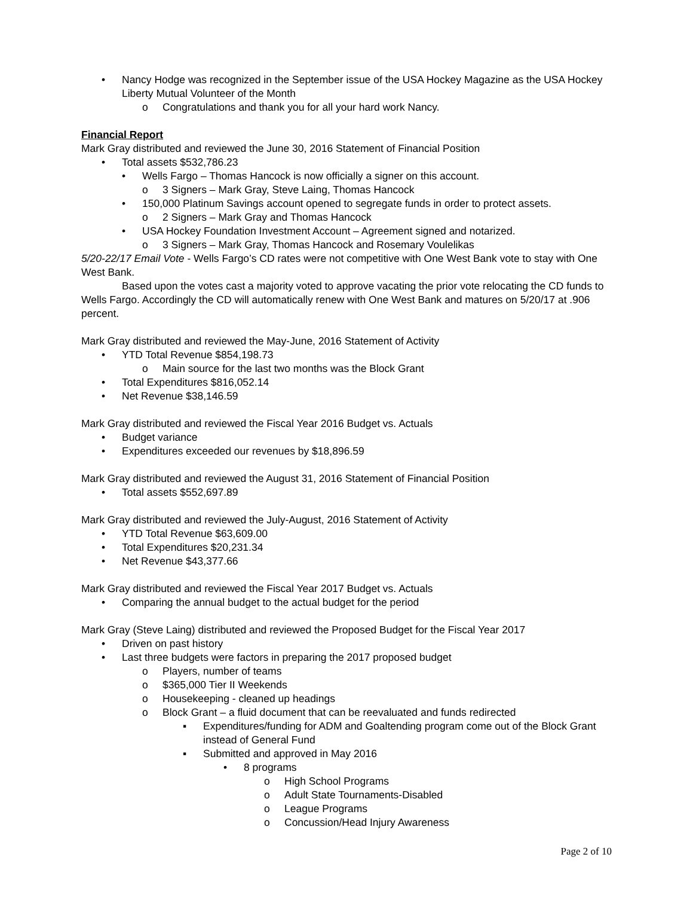• Nancy Hodge was recognized in the September issue of the USA Hockey Magazine as the USA Hockey Liberty Mutual Volunteer of the Month
o Congratulations and thank you for all your hard work Nancy.
Financial Report
Mark Gray distributed and reviewed the June 30, 2016 Statement of Financial Position
• Total assets $532,786.23
• Wells Fargo – Thomas Hancock is now officially a signer on this account.
o 3 Signers – Mark Gray, Steve Laing, Thomas Hancock
• 150,000 Platinum Savings account opened to segregate funds in order to protect assets.
o 2 Signers – Mark Gray and Thomas Hancock
• USA Hockey Foundation Investment Account – Agreement signed and notarized.
o 3 Signers – Mark Gray, Thomas Hancock and Rosemary Voulelikas
5/20-22/17 Email Vote - Wells Fargo’s CD rates were not competitive with One West Bank vote to stay with One West Bank.
Based upon the votes cast a majority voted to approve vacating the prior vote relocating the CD funds to Wells Fargo. Accordingly the CD will automatically renew with One West Bank and matures on 5/20/17 at .906 percent.
Mark Gray distributed and reviewed the May-June, 2016 Statement of Activity
• YTD Total Revenue $854,198.73
o Main source for the last two months was the Block Grant
• Total Expenditures $816,052.14
• Net Revenue $38,146.59
Mark Gray distributed and reviewed the Fiscal Year 2016 Budget vs. Actuals
• Budget variance
• Expenditures exceeded our revenues by $18,896.59
Mark Gray distributed and reviewed the August 31, 2016 Statement of Financial Position
• Total assets $552,697.89
Mark Gray distributed and reviewed the July-August, 2016 Statement of Activity
• YTD Total Revenue $63,609.00
• Total Expenditures $20,231.34
• Net Revenue $43,377.66
Mark Gray distributed and reviewed the Fiscal Year 2017 Budget vs. Actuals
• Comparing the annual budget to the actual budget for the period
Mark Gray (Steve Laing) distributed and reviewed the Proposed Budget for the Fiscal Year 2017
• Driven on past history
• Last three budgets were factors in preparing the 2017 proposed budget
o Players, number of teams
o $365,000 Tier II Weekends
o Housekeeping - cleaned up headings
o Block Grant – a fluid document that can be reevaluated and funds redirected
▪ Expenditures/funding for ADM and Goaltending program come out of the Block Grant instead of General Fund
▪ Submitted and approved in May 2016
• 8 programs
o High School Programs
o Adult State Tournaments-Disabled
o League Programs
o Concussion/Head Injury Awareness
Page 2 of 10